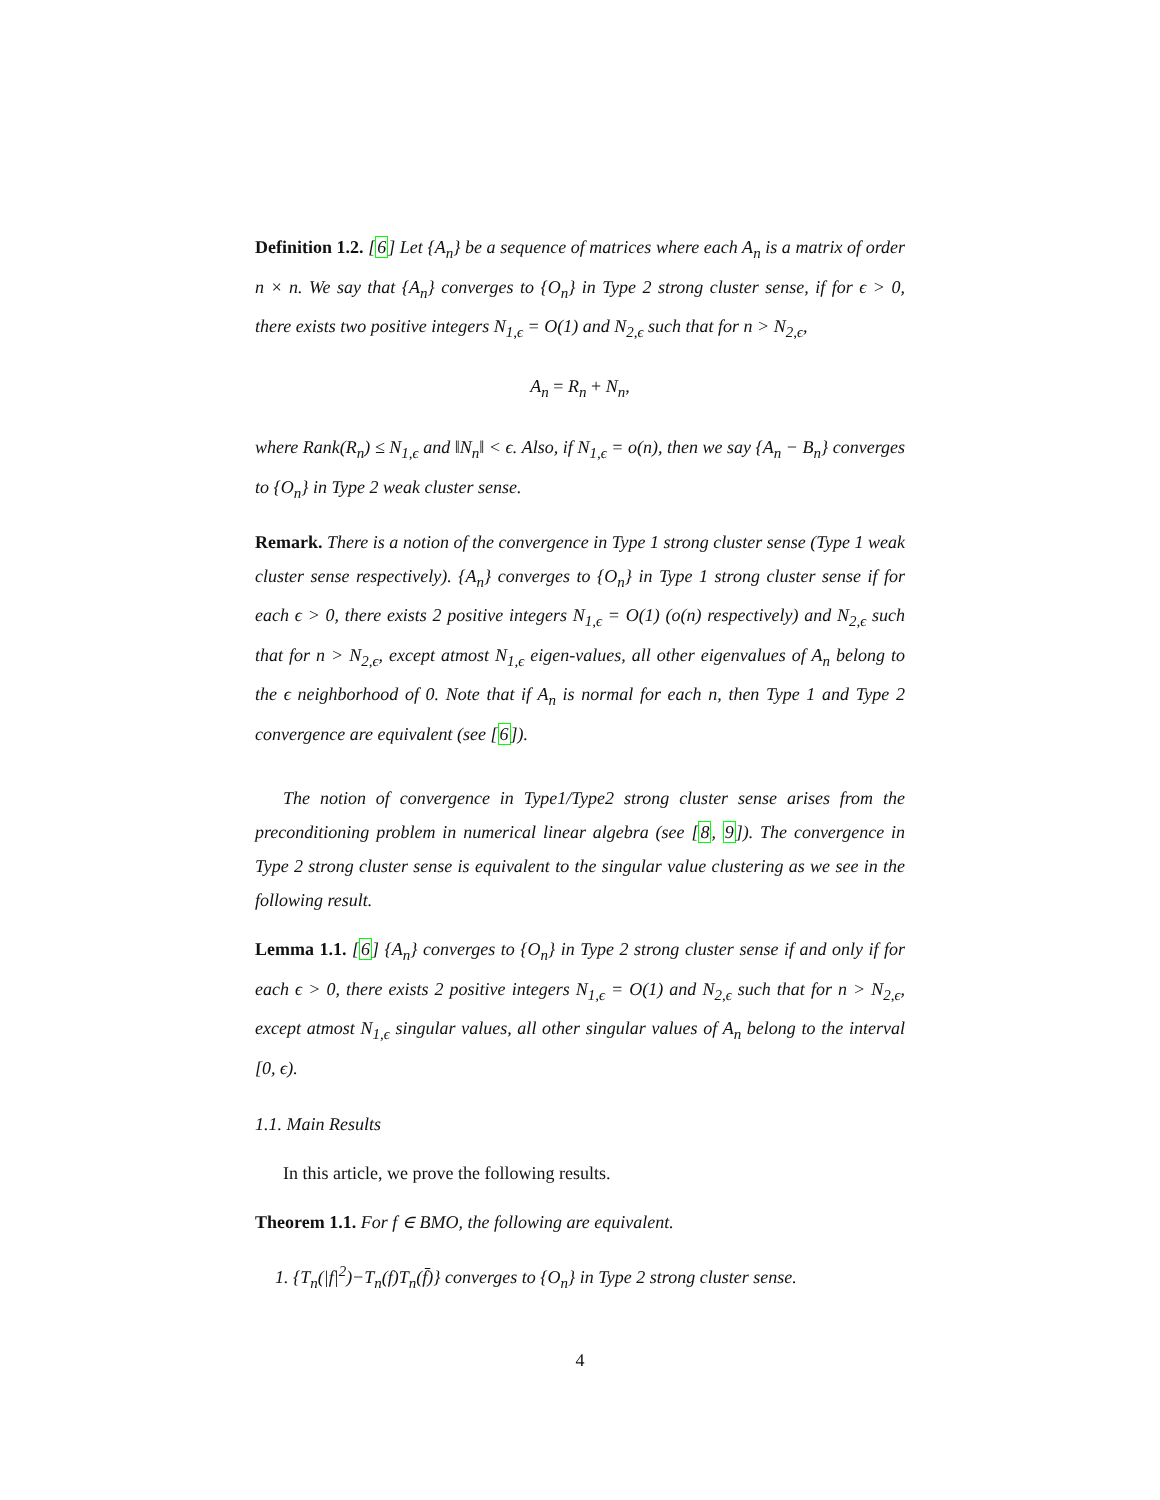Definition 1.2. [6] Let {A<sub>n</sub>} be a sequence of matrices where each A<sub>n</sub> is a matrix of order n × n. We say that {A<sub>n</sub>} converges to {O<sub>n</sub>} in Type 2 strong cluster sense, if for ϵ > 0, there exists two positive integers N<sub>1,ϵ</sub> = O(1) and N<sub>2,ϵ</sub> such that for n > N<sub>2,ϵ</sub>,
A<sub>n</sub> = R<sub>n</sub> + N<sub>n</sub>,
where Rank(R<sub>n</sub>) ≤ N<sub>1,ϵ</sub> and ‖N<sub>n</sub>‖ < ϵ. Also, if N<sub>1,ϵ</sub> = o(n), then we say {A<sub>n</sub> − B<sub>n</sub>} converges to {O<sub>n</sub>} in Type 2 weak cluster sense.
Remark. There is a notion of the convergence in Type 1 strong cluster sense (Type 1 weak cluster sense respectively). {A<sub>n</sub>} converges to {O<sub>n</sub>} in Type 1 strong cluster sense if for each ϵ > 0, there exists 2 positive integers N<sub>1,ϵ</sub> = O(1) (o(n) respectively) and N<sub>2,ϵ</sub> such that for n > N<sub>2,ϵ</sub>, except atmost N<sub>1,ϵ</sub> eigen-values, all other eigenvalues of A<sub>n</sub> belong to the ϵ neighborhood of 0. Note that if A<sub>n</sub> is normal for each n, then Type 1 and Type 2 convergence are equivalent (see [6]).
The notion of convergence in Type1/Type2 strong cluster sense arises from the preconditioning problem in numerical linear algebra (see [8, 9]). The convergence in Type 2 strong cluster sense is equivalent to the singular value clustering as we see in the following result.
Lemma 1.1. [6] {A<sub>n</sub>} converges to {O<sub>n</sub>} in Type 2 strong cluster sense if and only if for each ϵ > 0, there exists 2 positive integers N<sub>1,ϵ</sub> = O(1) and N<sub>2,ϵ</sub> such that for n > N<sub>2,ϵ</sub>, except atmost N<sub>1,ϵ</sub> singular values, all other singular values of A<sub>n</sub> belong to the interval [0, ϵ).
1.1. Main Results
In this article, we prove the following results.
Theorem 1.1. For f ∈ BMO, the following are equivalent.
1. {T<sub>n</sub>(|f|<sup>2</sup>)−T<sub>n</sub>(f)T<sub>n</sub>(f̄)} converges to {O<sub>n</sub>} in Type 2 strong cluster sense.
4